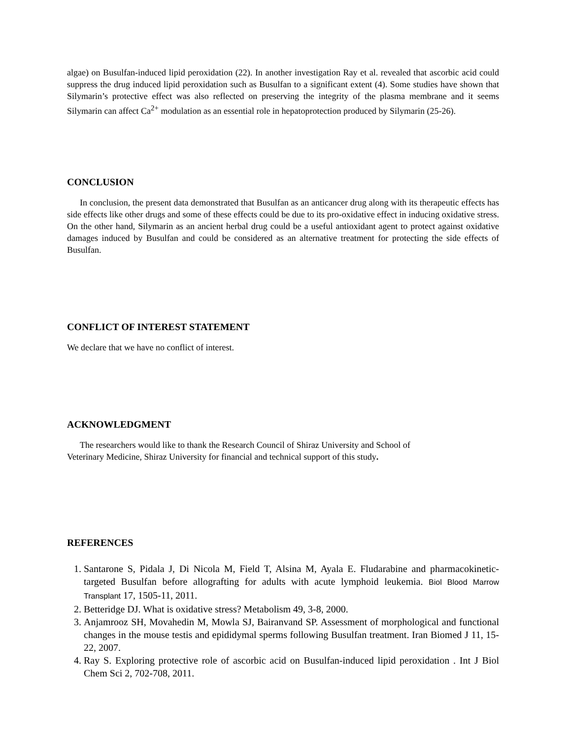algae) on Busulfan-induced lipid peroxidation (22). In another investigation Ray et al. revealed that ascorbic acid could suppress the drug induced lipid peroxidation such as Busulfan to a significant extent (4). Some studies have shown that Silymarin’s protective effect was also reflected on preserving the integrity of the plasma membrane and it seems Silymarin can affect Ca<sup>2+</sup> modulation as an essential role in hepatoprotection produced by Silymarin (25-26).
CONCLUSION
In conclusion, the present data demonstrated that Busulfan as an anticancer drug along with its therapeutic effects has side effects like other drugs and some of these effects could be due to its pro-oxidative effect in inducing oxidative stress. On the other hand, Silymarin as an ancient herbal drug could be a useful antioxidant agent to protect against oxidative damages induced by Busulfan and could be considered as an alternative treatment for protecting the side effects of Busulfan.
CONFLICT OF INTEREST STATEMENT
We declare that we have no conflict of interest.
ACKNOWLEDGMENT
The researchers would like to thank the Research Council of Shiraz University and School of
Veterinary Medicine, Shiraz University for financial and technical support of this study.
REFERENCES
1. Santarone S, Pidala J, Di Nicola M, Field T, Alsina M, Ayala E. Fludarabine and pharmacokinetic-targeted Busulfan before allografting for adults with acute lymphoid leukemia. Biol Blood Marrow Transplant 17, 1505-11, 2011.
2. Betteridge DJ. What is oxidative stress? Metabolism 49, 3-8, 2000.
3. Anjamrooz SH, Movahedin M, Mowla SJ, Bairanvand SP. Assessment of morphological and functional changes in the mouse testis and epididymal sperms following Busulfan treatment. Iran Biomed J 11, 15-22, 2007.
4. Ray S. Exploring protective role of ascorbic acid on Busulfan-induced lipid peroxidation . Int J Biol Chem Sci 2, 702-708, 2011.